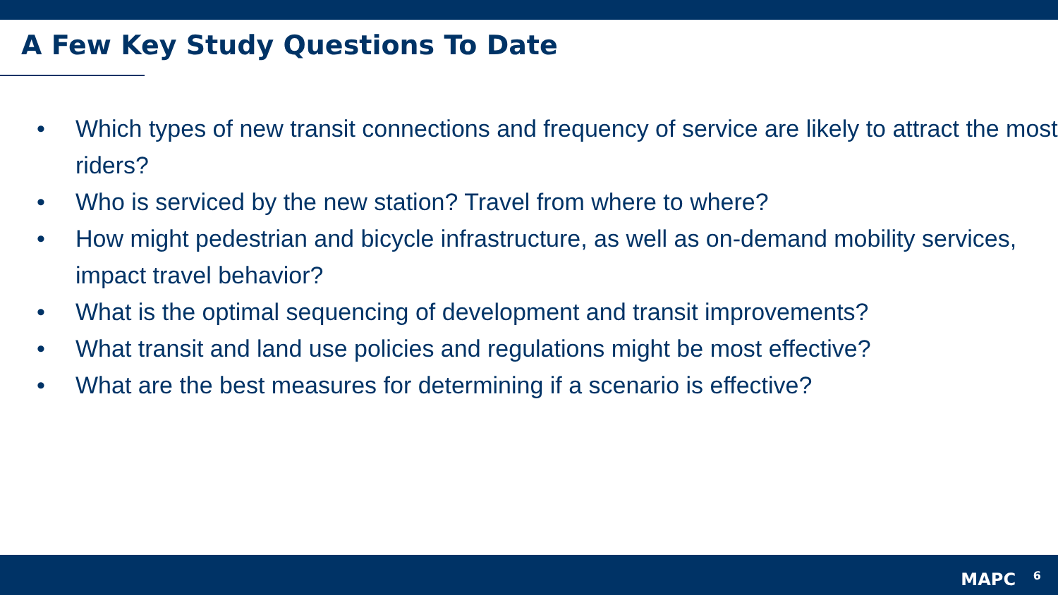A Few Key Study Questions To Date
• Which types of new transit connections and frequency of service are likely to attract the most riders?
• Who is serviced by the new station? Travel from where to where?
• How might pedestrian and bicycle infrastructure, as well as on-demand mobility services, impact travel behavior?
• What is the optimal sequencing of development and transit improvements?
• What transit and land use policies and regulations might be most effective?
• What are the best measures for determining if a scenario is effective?
MAPC 6